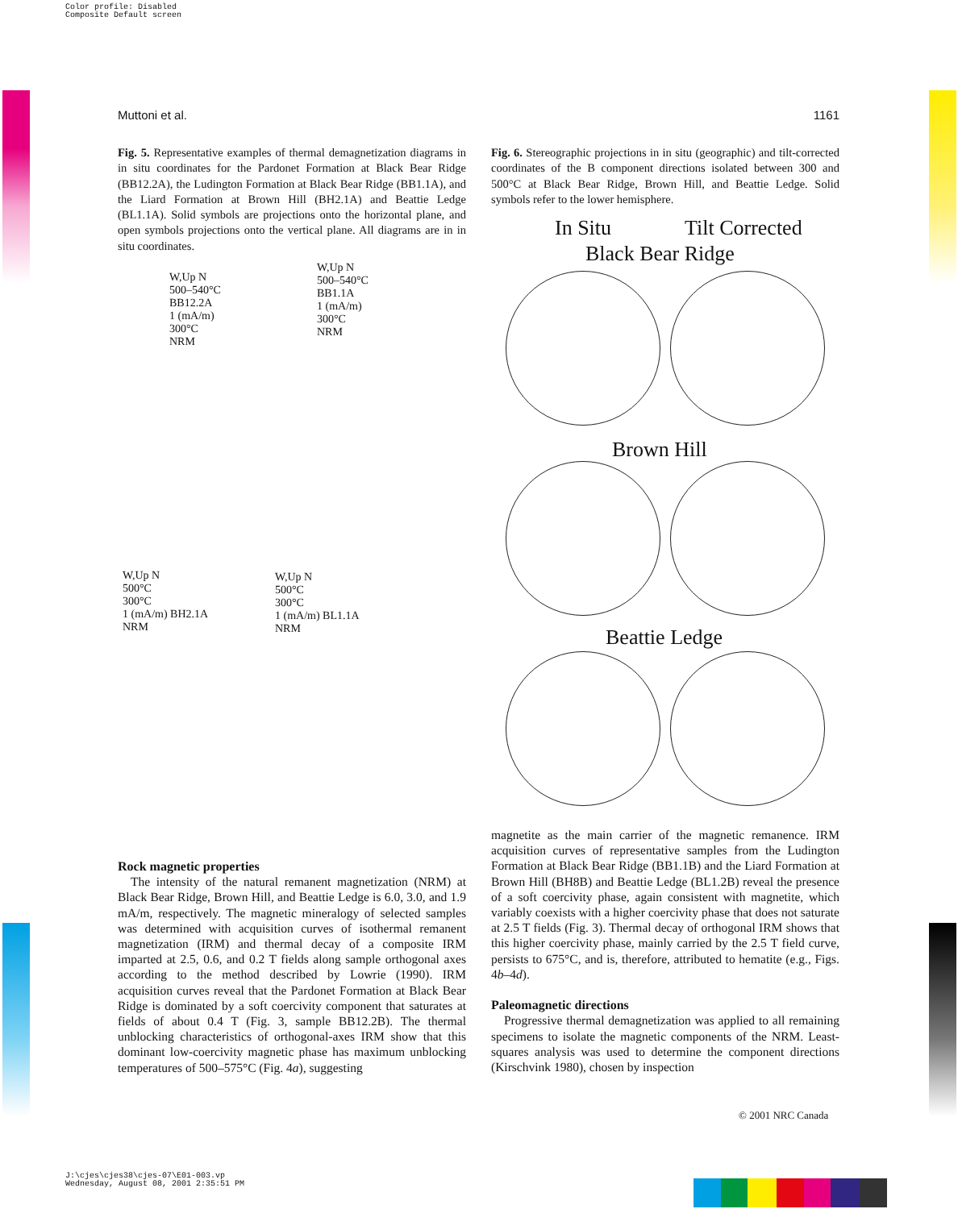Color profile: Disabled
Composite Default screen
Muttoni et al. 1161
Fig. 5. Representative examples of thermal demagnetization diagrams in in situ coordinates for the Pardonet Formation at Black Bear Ridge (BB12.2A), the Ludington Formation at Black Bear Ridge (BB1.1A), and the Liard Formation at Brown Hill (BH2.1A) and Beattie Ledge (BL1.1A). Solid symbols are projections onto the horizontal plane, and open symbols projections onto the vertical plane. All diagrams are in in situ coordinates.
Fig. 6. Stereographic projections in in situ (geographic) and tilt-corrected coordinates of the B component directions isolated between 300 and 500°C at Black Bear Ridge, Brown Hill, and Beattie Ledge. Solid symbols refer to the lower hemisphere.
W,Up N
500–540°C
BB12.2A
1 (mA/m)
300°C
NRM
W,Up N
500–540°C
BB1.1A
1 (mA/m)
300°C
NRM
W,Up N
500°C
300°C
1 (mA/m) BH2.1A
NRM
W,Up N
500°C
300°C
1 (mA/m) BL1.1A
NRM
In Situ Tilt Corrected
Black Bear Ridge
Brown Hill
Beattie Ledge
Rock magnetic properties
The intensity of the natural remanent magnetization (NRM) at Black Bear Ridge, Brown Hill, and Beattie Ledge is 6.0, 3.0, and 1.9 mA/m, respectively. The magnetic mineralogy of selected samples was determined with acquisition curves of isothermal remanent magnetization (IRM) and thermal decay of a composite IRM imparted at 2.5, 0.6, and 0.2 T fields along sample orthogonal axes according to the method described by Lowrie (1990). IRM acquisition curves reveal that the Pardonet Formation at Black Bear Ridge is dominated by a soft coercivity component that saturates at fields of about 0.4 T (Fig. 3, sample BB12.2B). The thermal unblocking characteristics of orthogonal-axes IRM show that this dominant low-coercivity magnetic phase has maximum unblocking temperatures of 500–575°C (Fig. 4a), suggesting
magnetite as the main carrier of the magnetic remanence. IRM acquisition curves of representative samples from the Ludington Formation at Black Bear Ridge (BB1.1B) and the Liard Formation at Brown Hill (BH8B) and Beattie Ledge (BL1.2B) reveal the presence of a soft coercivity phase, again consistent with magnetite, which variably coexists with a higher coercivity phase that does not saturate at 2.5 T fields (Fig. 3). Thermal decay of orthogonal IRM shows that this higher coercivity phase, mainly carried by the 2.5 T field curve, persists to 675°C, and is, therefore, attributed to hematite (e.g., Figs. 4b–4d).
Paleomagnetic directions
Progressive thermal demagnetization was applied to all remaining specimens to isolate the magnetic components of the NRM. Least-squares analysis was used to determine the component directions (Kirschvink 1980), chosen by inspection
© 2001 NRC Canada
J:\cjes\cjes38\cjes-07\E01-003.vp
Wednesday, August 08, 2001 2:35:51 PM